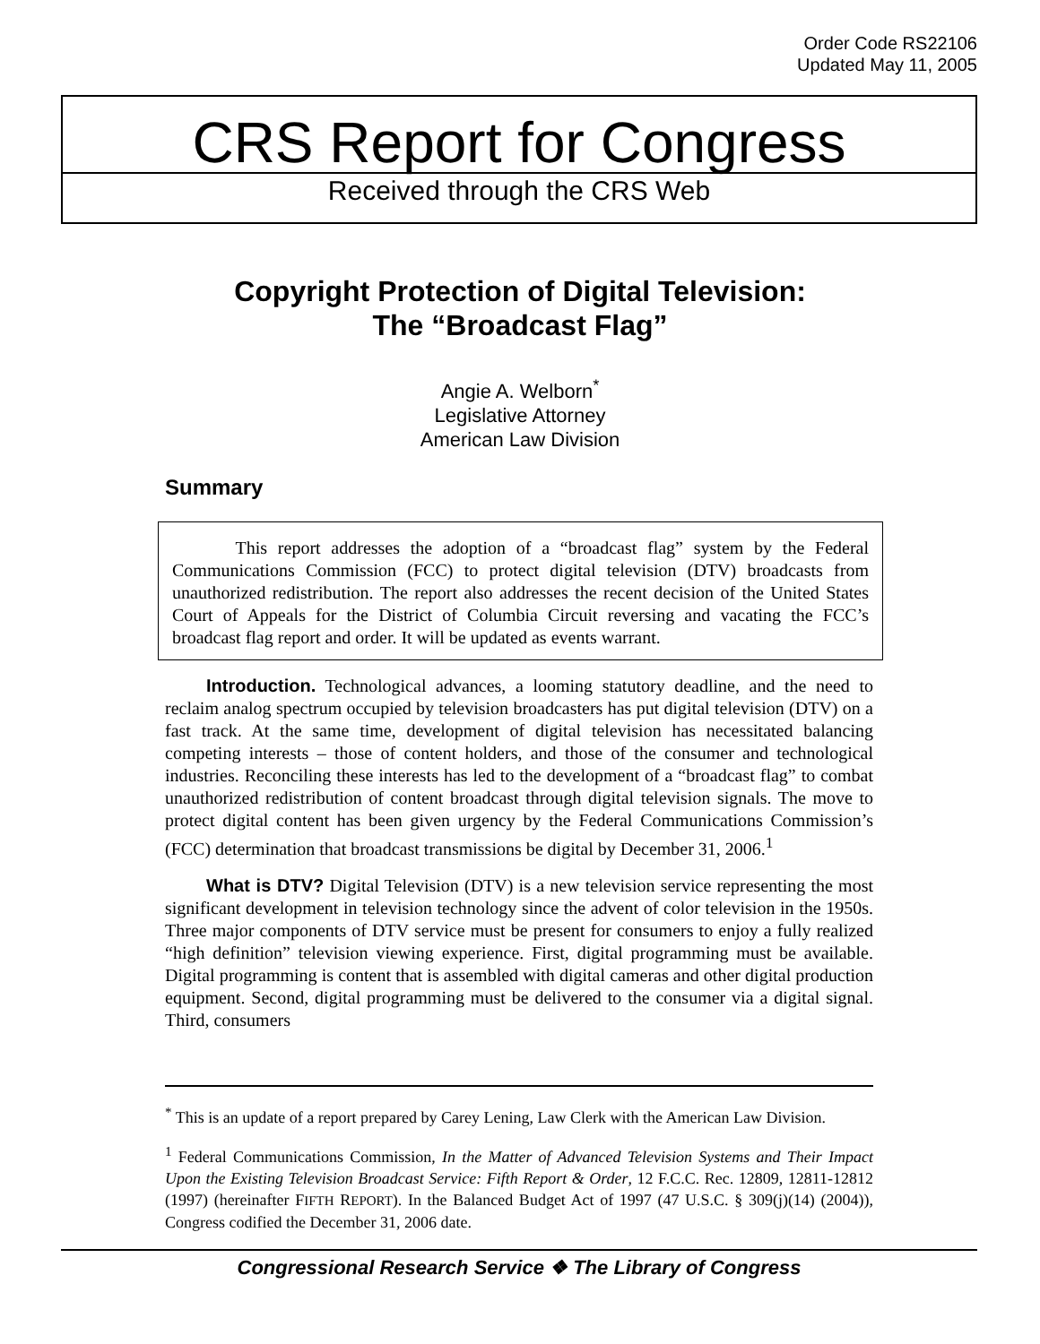Order Code RS22106
Updated May 11, 2005
CRS Report for Congress
Received through the CRS Web
Copyright Protection of Digital Television:
The “Broadcast Flag”
Angie A. Welborn<sup>*</sup>
Legislative Attorney
American Law Division
Summary
This report addresses the adoption of a “broadcast flag” system by the Federal Communications Commission (FCC) to protect digital television (DTV) broadcasts from unauthorized redistribution. The report also addresses the recent decision of the United States Court of Appeals for the District of Columbia Circuit reversing and vacating the FCC’s broadcast flag report and order. It will be updated as events warrant.
Introduction. Technological advances, a looming statutory deadline, and the need to reclaim analog spectrum occupied by television broadcasters has put digital television (DTV) on a fast track. At the same time, development of digital television has necessitated balancing competing interests – those of content holders, and those of the consumer and technological industries. Reconciling these interests has led to the development of a “broadcast flag” to combat unauthorized redistribution of content broadcast through digital television signals. The move to protect digital content has been given urgency by the Federal Communications Commission’s (FCC) determination that broadcast transmissions be digital by December 31, 2006.<sup>1</sup>
What is DTV? Digital Television (DTV) is a new television service representing the most significant development in television technology since the advent of color television in the 1950s. Three major components of DTV service must be present for consumers to enjoy a fully realized “high definition” television viewing experience. First, digital programming must be available. Digital programming is content that is assembled with digital cameras and other digital production equipment. Second, digital programming must be delivered to the consumer via a digital signal. Third, consumers
<sup>*</sup> This is an update of a report prepared by Carey Lening, Law Clerk with the American Law Division.
<sup>1</sup> Federal Communications Commission, In the Matter of Advanced Television Systems and Their Impact Upon the Existing Television Broadcast Service: Fifth Report & Order, 12 F.C.C. Rec. 12809, 12811-12812 (1997) (hereinafter FIFTH REPORT). In the Balanced Budget Act of 1997 (47 U.S.C. § 309(j)(14) (2004)), Congress codified the December 31, 2006 date.
Congressional Research Service ❖ The Library of Congress